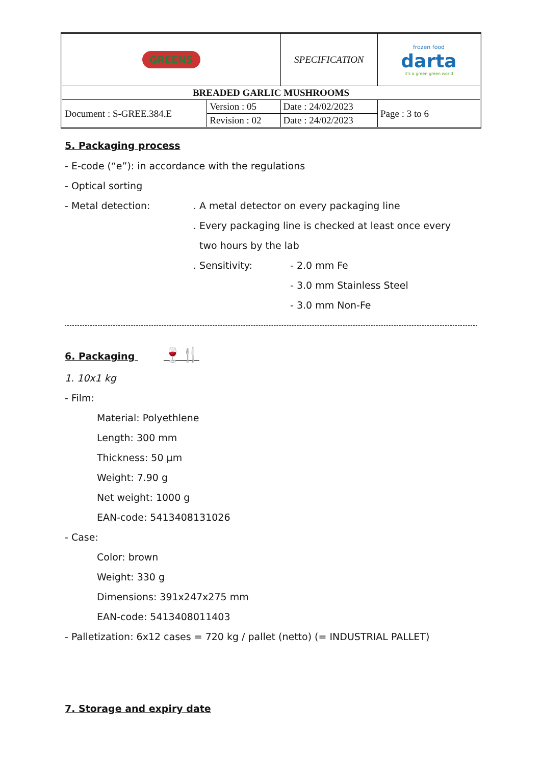| GREENS | | SPECIFICATION | | frozen food darta It's a green green world |
| BREADED GARLIC MUSHROOMS | | | | |
| Document : S-GREE.384.E | Version : 05 | Date : 24/02/2023 | Page : 3 to 6 | |
| | Revision : 02 | Date : 24/02/2023 | | |
5. Packaging process
- E-code (“e”): in accordance with the regulations
- Optical sorting
- Metal detection:. A metal detector on every packaging line
. Every packaging line is checked at least once every
two hours by the lab
. Sensitivity: - 2.0 mm Fe
- 3.0 mm Stainless Steel
- 3.0 mm Non-Fe
6. Packaging 🍷🍴
1. 10x1 kg
- Film:
Material: Polyethlene
Length: 300 mm
Thickness: 50 µm
Weight: 7.90 g
Net weight: 1000 g
EAN-code: 5413408131026
- Case:
Color: brown
Weight: 330 g
Dimensions: 391x247x275 mm
EAN-code: 5413408011403
- Palletization: 6x12 cases = 720 kg / pallet (netto) (= INDUSTRIAL PALLET)
7. Storage and expiry date